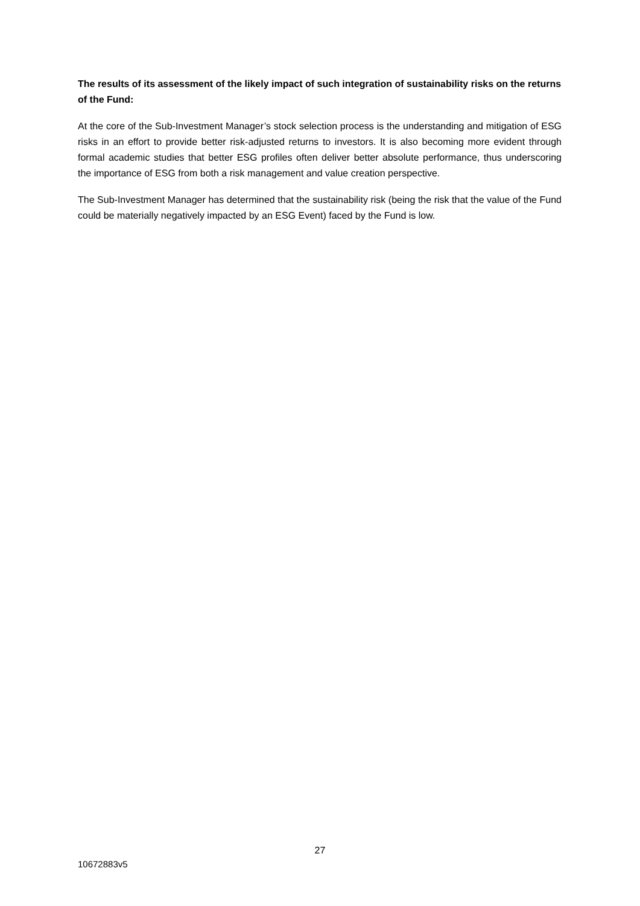The results of its assessment of the likely impact of such integration of sustainability risks on the returns of the Fund:
At the core of the Sub-Investment Manager’s stock selection process is the understanding and mitigation of ESG risks in an effort to provide better risk-adjusted returns to investors. It is also becoming more evident through formal academic studies that better ESG profiles often deliver better absolute performance, thus underscoring the importance of ESG from both a risk management and value creation perspective.
The Sub-Investment Manager has determined that the sustainability risk (being the risk that the value of the Fund could be materially negatively impacted by an ESG Event) faced by the Fund is low.
27
10672883v5